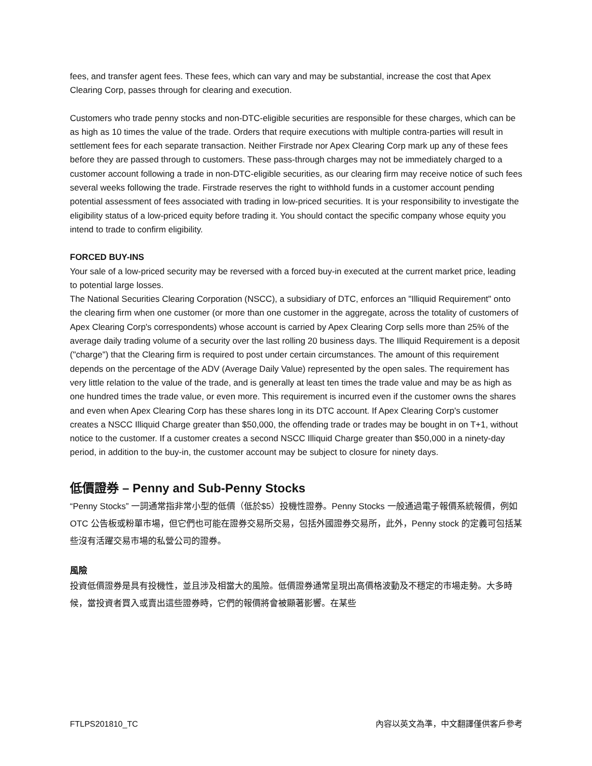fees, and transfer agent fees. These fees, which can vary and may be substantial, increase the cost that Apex Clearing Corp, passes through for clearing and execution.
Customers who trade penny stocks and non-DTC-eligible securities are responsible for these charges, which can be as high as 10 times the value of the trade. Orders that require executions with multiple contra-parties will result in settlement fees for each separate transaction. Neither Firstrade nor Apex Clearing Corp mark up any of these fees before they are passed through to customers. These pass-through charges may not be immediately charged to a customer account following a trade in non-DTC-eligible securities, as our clearing firm may receive notice of such fees several weeks following the trade. Firstrade reserves the right to withhold funds in a customer account pending potential assessment of fees associated with trading in low-priced securities. It is your responsibility to investigate the eligibility status of a low-priced equity before trading it. You should contact the specific company whose equity you intend to trade to confirm eligibility.
FORCED BUY-INS
Your sale of a low-priced security may be reversed with a forced buy-in executed at the current market price, leading to potential large losses.
The National Securities Clearing Corporation (NSCC), a subsidiary of DTC, enforces an "Illiquid Requirement" onto the clearing firm when one customer (or more than one customer in the aggregate, across the totality of customers of Apex Clearing Corp's correspondents) whose account is carried by Apex Clearing Corp sells more than 25% of the average daily trading volume of a security over the last rolling 20 business days. The Illiquid Requirement is a deposit ("charge") that the Clearing firm is required to post under certain circumstances. The amount of this requirement depends on the percentage of the ADV (Average Daily Value) represented by the open sales. The requirement has very little relation to the value of the trade, and is generally at least ten times the trade value and may be as high as one hundred times the trade value, or even more. This requirement is incurred even if the customer owns the shares and even when Apex Clearing Corp has these shares long in its DTC account. If Apex Clearing Corp's customer creates a NSCC Illiquid Charge greater than $50,000, the offending trade or trades may be bought in on T+1, without notice to the customer. If a customer creates a second NSCC Illiquid Charge greater than $50,000 in a ninety-day period, in addition to the buy-in, the customer account may be subject to closure for ninety days.
低價證券 – Penny and Sub-Penny Stocks
“Penny Stocks” 一詞通常指非常小型的低價（低於$5）投機性證券。Penny Stocks 一般通過電子報價系統報價，例如 OTC 公告板或粉單市場，但它們也可能在證券交易所交易，包括外國證券交易所，此外，Penny stock 的定義可包括某些沒有活躍交易市場的私營公司的證券。
風險
投資低價證券是具有投機性，並且涉及相當大的風險。低價證券通常呈現出高價格波動及不穩定的市場走勢。大多時候，當投資者買入或賣出這些證券時，它們的報價將會被顯著影響。在某些
FTLPS201810_TC 內容以英文為準，中文翻譯僅供客戶參考